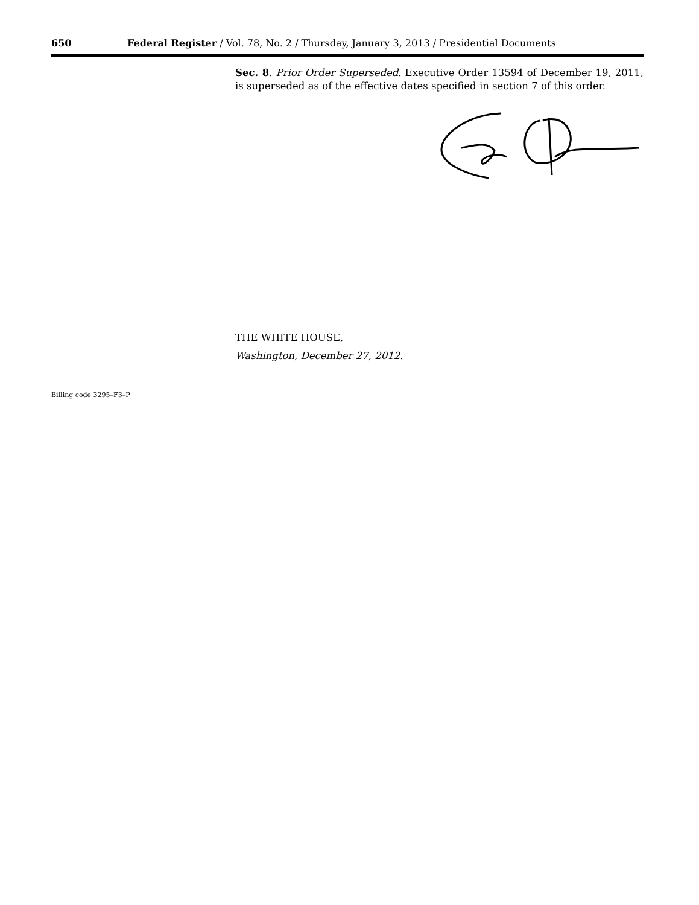650 Federal Register / Vol. 78, No. 2 / Thursday, January 3, 2013 / Presidential Documents
Sec. 8. Prior Order Superseded. Executive Order 13594 of December 19, 2011, is superseded as of the effective dates specified in section 7 of this order.
THE WHITE HOUSE,
Washington, December 27, 2012.
Billing code 3295–F3–P